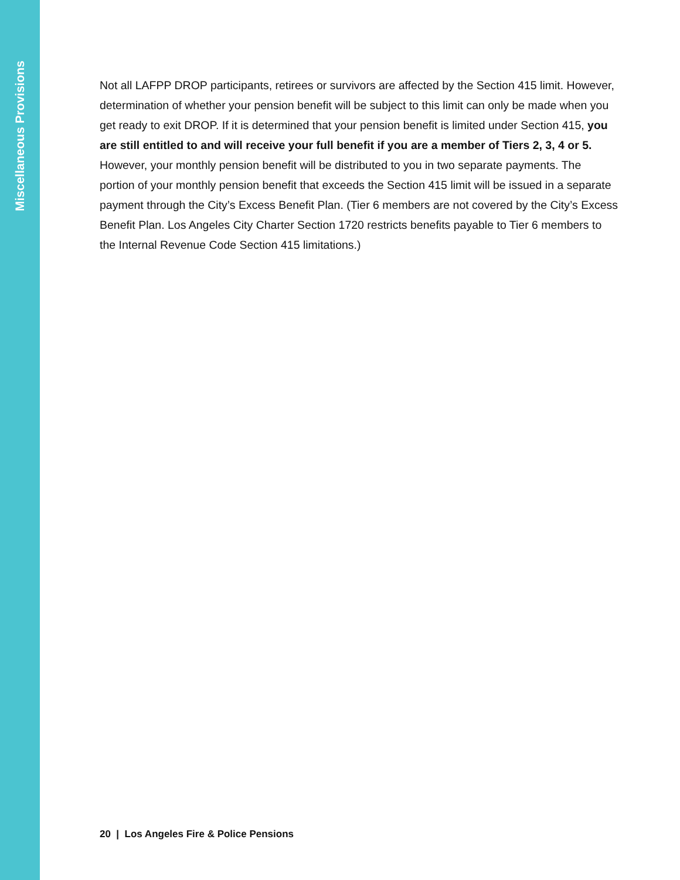Miscellaneous Provisions
Not all LAFPP DROP participants, retirees or survivors are affected by the Section 415 limit. However, determination of whether your pension benefit will be subject to this limit can only be made when you get ready to exit DROP. If it is determined that your pension benefit is limited under Section 415, you are still entitled to and will receive your full benefit if you are a member of Tiers 2, 3, 4 or 5. However, your monthly pension benefit will be distributed to you in two separate payments. The portion of your monthly pension benefit that exceeds the Section 415 limit will be issued in a separate payment through the City’s Excess Benefit Plan. (Tier 6 members are not covered by the City’s Excess Benefit Plan. Los Angeles City Charter Section 1720 restricts benefits payable to Tier 6 members to the Internal Revenue Code Section 415 limitations.)
20 | Los Angeles Fire & Police Pensions